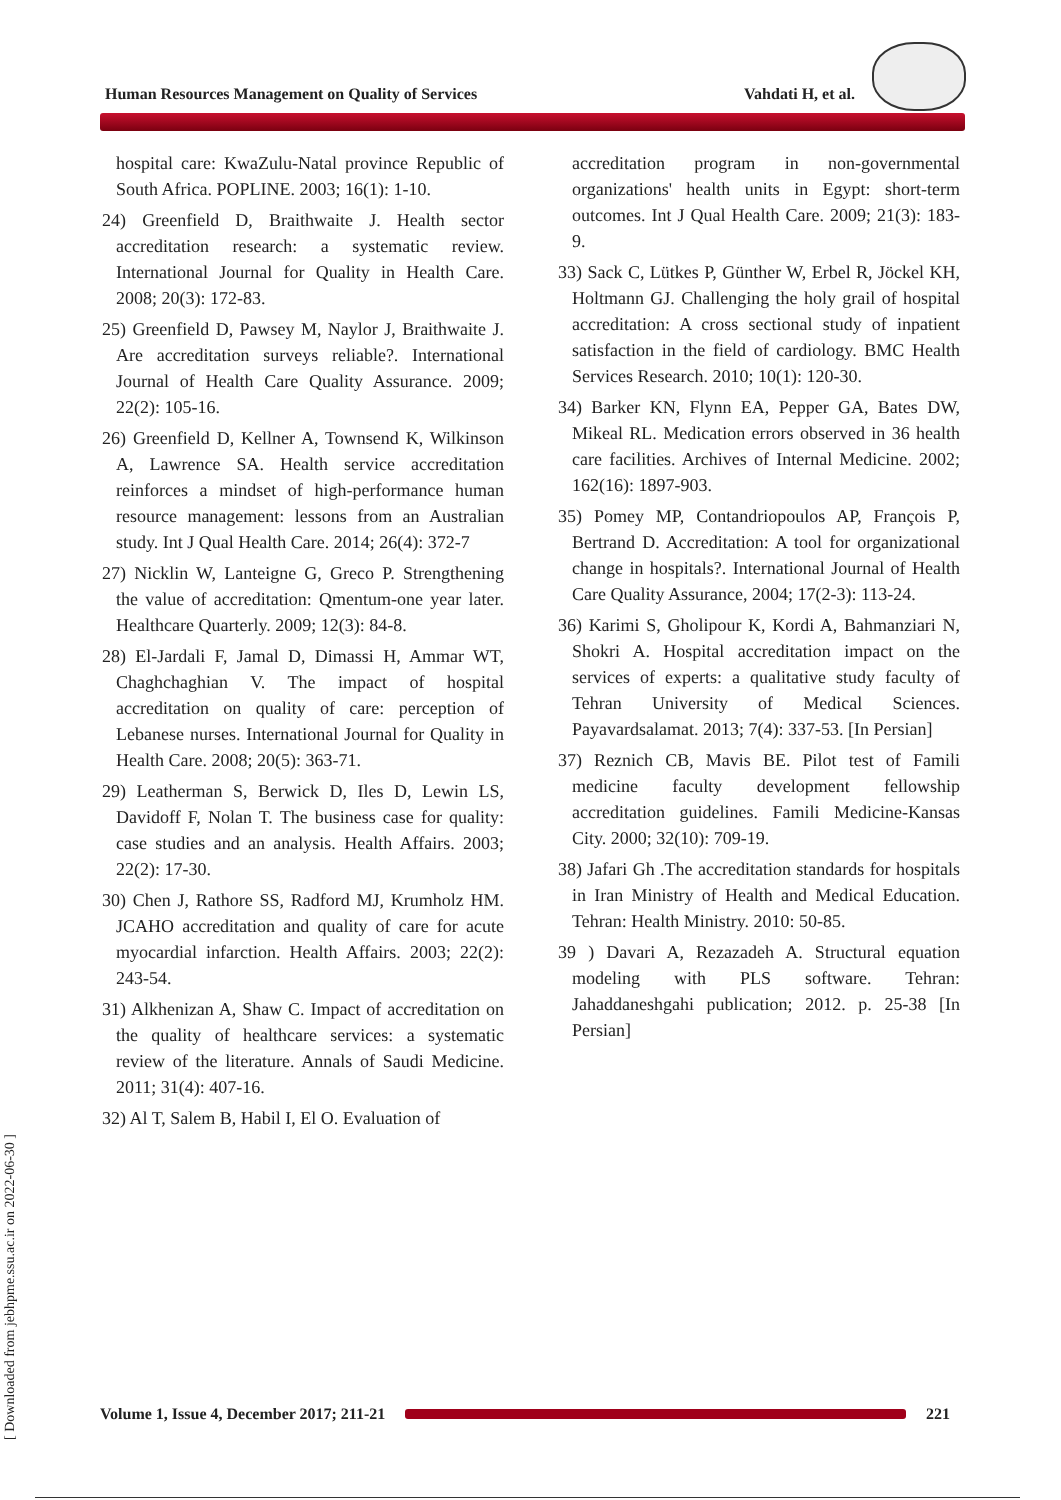Human Resources Management on Quality of Services Vahdati H, et al.
hospital care: KwaZulu-Natal province Republic of South Africa. POPLINE. 2003; 16(1): 1-10.
24) Greenfield D, Braithwaite J. Health sector accreditation research: a systematic review. International Journal for Quality in Health Care. 2008; 20(3): 172-83.
25) Greenfield D, Pawsey M, Naylor J, Braithwaite J. Are accreditation surveys reliable?. International Journal of Health Care Quality Assurance. 2009; 22(2): 105-16.
26) Greenfield D, Kellner A, Townsend K, Wilkinson A, Lawrence SA. Health service accreditation reinforces a mindset of high-performance human resource management: lessons from an Australian study. Int J Qual Health Care. 2014; 26(4): 372-7
27) Nicklin W, Lanteigne G, Greco P. Strengthening the value of accreditation: Qmentum-one year later. Healthcare Quarterly. 2009; 12(3): 84-8.
28) El-Jardali F, Jamal D, Dimassi H, Ammar WT, Chaghchaghian V. The impact of hospital accreditation on quality of care: perception of Lebanese nurses. International Journal for Quality in Health Care. 2008; 20(5): 363-71.
29) Leatherman S, Berwick D, Iles D, Lewin LS, Davidoff F, Nolan T. The business case for quality: case studies and an analysis. Health Affairs. 2003; 22(2): 17-30.
30) Chen J, Rathore SS, Radford MJ, Krumholz HM. JCAHO accreditation and quality of care for acute myocardial infarction. Health Affairs. 2003; 22(2): 243-54.
31) Alkhenizan A, Shaw C. Impact of accreditation on the quality of healthcare services: a systematic review of the literature. Annals of Saudi Medicine. 2011; 31(4): 407-16.
32) Al T, Salem B, Habil I, El O. Evaluation of
accreditation program in non-governmental organizations' health units in Egypt: short-term outcomes. Int J Qual Health Care. 2009; 21(3): 183-9.
33) Sack C, Lütkes P, Günther W, Erbel R, Jöckel KH, Holtmann GJ. Challenging the holy grail of hospital accreditation: A cross sectional study of inpatient satisfaction in the field of cardiology. BMC Health Services Research. 2010; 10(1): 120-30.
34) Barker KN, Flynn EA, Pepper GA, Bates DW, Mikeal RL. Medication errors observed in 36 health care facilities. Archives of Internal Medicine. 2002; 162(16): 1897-903.
35) Pomey MP, Contandriopoulos AP, François P, Bertrand D. Accreditation: A tool for organizational change in hospitals?. International Journal of Health Care Quality Assurance, 2004; 17(2-3): 113-24.
36) Karimi S, Gholipour K, Kordi A, Bahmanziari N, Shokri A. Hospital accreditation impact on the services of experts: a qualitative study faculty of Tehran University of Medical Sciences. Payavardsalamat. 2013; 7(4): 337-53. [In Persian]
37) Reznich CB, Mavis BE. Pilot test of Famili medicine faculty development fellowship accreditation guidelines. Famili Medicine-Kansas City. 2000; 32(10): 709-19.
38) Jafari Gh .The accreditation standards for hospitals in Iran Ministry of Health and Medical Education. Tehran: Health Ministry. 2010: 50-85.
39 ) Davari A, Rezazadeh A. Structural equation modeling with PLS software. Tehran: Jahaddaneshgahi publication; 2012. p. 25-38 [In Persian]
[ Downloaded from jebhpme.ssu.ac.ir on 2022-06-30 ]
Volume 1, Issue 4, December 2017; 211-21
221